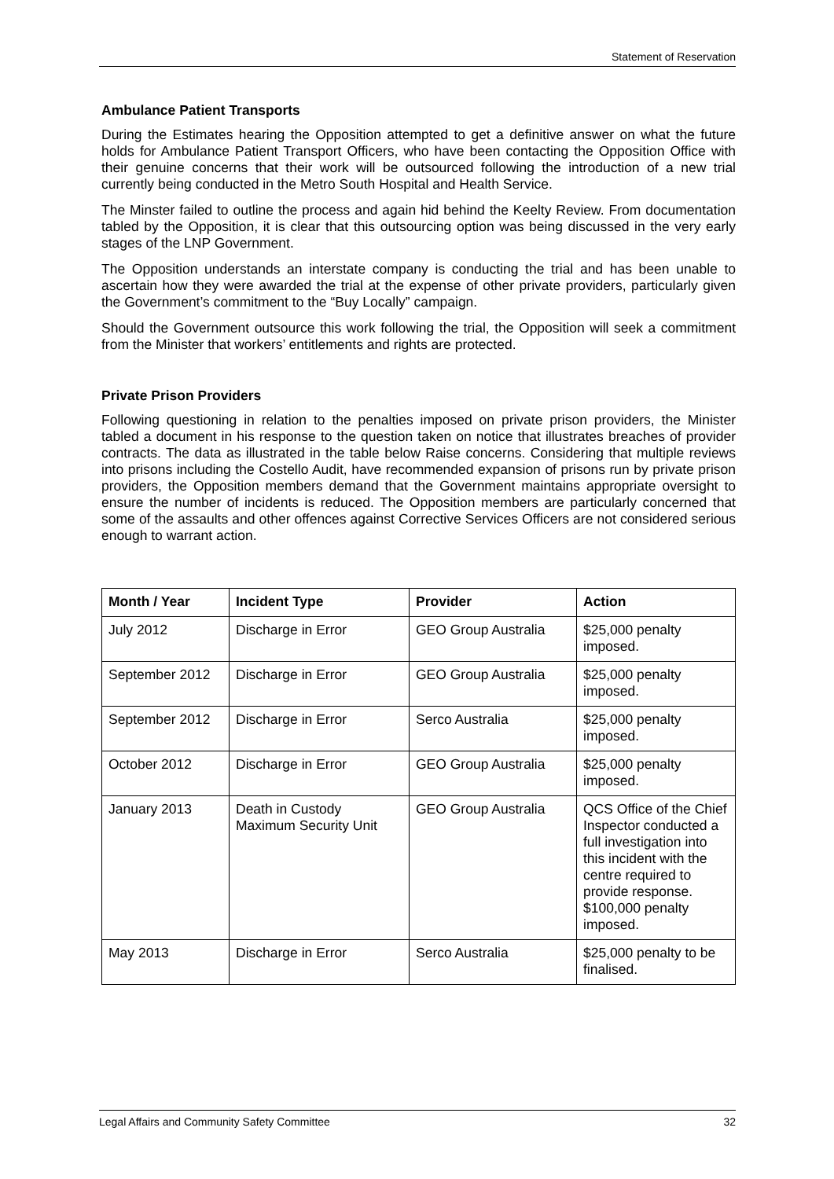Statement of Reservation
Ambulance Patient Transports
During the Estimates hearing the Opposition attempted to get a definitive answer on what the future holds for Ambulance Patient Transport Officers, who have been contacting the Opposition Office with their genuine concerns that their work will be outsourced following the introduction of a new trial currently being conducted in the Metro South Hospital and Health Service.
The Minster failed to outline the process and again hid behind the Keelty Review. From documentation tabled by the Opposition, it is clear that this outsourcing option was being discussed in the very early stages of the LNP Government.
The Opposition understands an interstate company is conducting the trial and has been unable to ascertain how they were awarded the trial at the expense of other private providers, particularly given the Government’s commitment to the “Buy Locally” campaign.
Should the Government outsource this work following the trial, the Opposition will seek a commitment from the Minister that workers’ entitlements and rights are protected.
Private Prison Providers
Following questioning in relation to the penalties imposed on private prison providers, the Minister tabled a document in his response to the question taken on notice that illustrates breaches of provider contracts. The data as illustrated in the table below Raise concerns. Considering that multiple reviews into prisons including the Costello Audit, have recommended expansion of prisons run by private prison providers, the Opposition members demand that the Government maintains appropriate oversight to ensure the number of incidents is reduced. The Opposition members are particularly concerned that some of the assaults and other offences against Corrective Services Officers are not considered serious enough to warrant action.
| Month / Year | Incident Type | Provider | Action |
| --- | --- | --- | --- |
| July 2012 | Discharge in Error | GEO Group Australia | $25,000 penalty imposed. |
| September 2012 | Discharge in Error | GEO Group Australia | $25,000 penalty imposed. |
| September 2012 | Discharge in Error | Serco Australia | $25,000 penalty imposed. |
| October 2012 | Discharge in Error | GEO Group Australia | $25,000 penalty imposed. |
| January 2013 | Death in Custody Maximum Security Unit | GEO Group Australia | QCS Office of the Chief Inspector conducted a full investigation into this incident with the centre required to provide response. $100,000 penalty imposed. |
| May 2013 | Discharge in Error | Serco Australia | $25,000 penalty to be finalised. |
Legal Affairs and Community Safety Committee 32